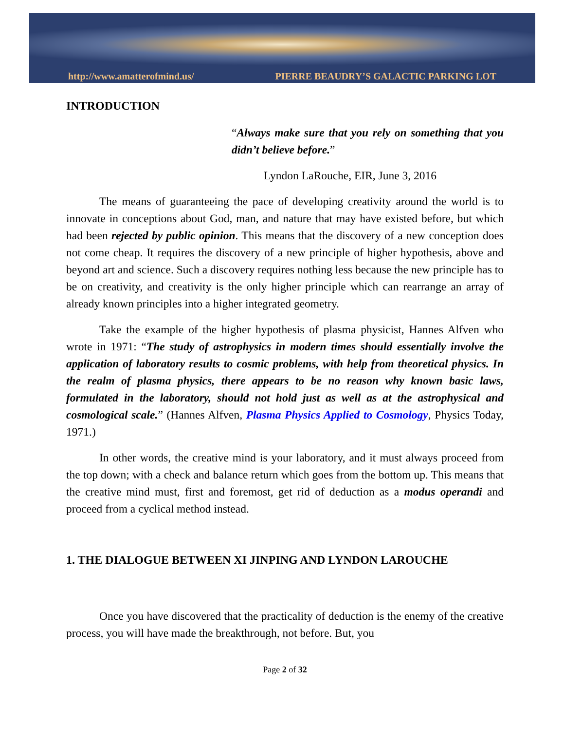http://www.amatterofmind.us/ PIERRE BEAUDRY’S GALACTIC PARKING LOT
INTRODUCTION
“Always make sure that you rely on something that you didn’t believe before.”
Lyndon LaRouche, EIR, June 3, 2016
The means of guaranteeing the pace of developing creativity around the world is to innovate in conceptions about God, man, and nature that may have existed before, but which had been rejected by public opinion. This means that the discovery of a new conception does not come cheap. It requires the discovery of a new principle of higher hypothesis, above and beyond art and science. Such a discovery requires nothing less because the new principle has to be on creativity, and creativity is the only higher principle which can rearrange an array of already known principles into a higher integrated geometry.
Take the example of the higher hypothesis of plasma physicist, Hannes Alfven who wrote in 1971: “The study of astrophysics in modern times should essentially involve the application of laboratory results to cosmic problems, with help from theoretical physics. In the realm of plasma physics, there appears to be no reason why known basic laws, formulated in the laboratory, should not hold just as well as at the astrophysical and cosmological scale.” (Hannes Alfven, Plasma Physics Applied to Cosmology, Physics Today, 1971.)
In other words, the creative mind is your laboratory, and it must always proceed from the top down; with a check and balance return which goes from the bottom up. This means that the creative mind must, first and foremost, get rid of deduction as a modus operandi and proceed from a cyclical method instead.
1. THE DIALOGUE BETWEEN XI JINPING AND LYNDON LAROUCHE
Once you have discovered that the practicality of deduction is the enemy of the creative process, you will have made the breakthrough, not before. But, you
Page 2 of 32